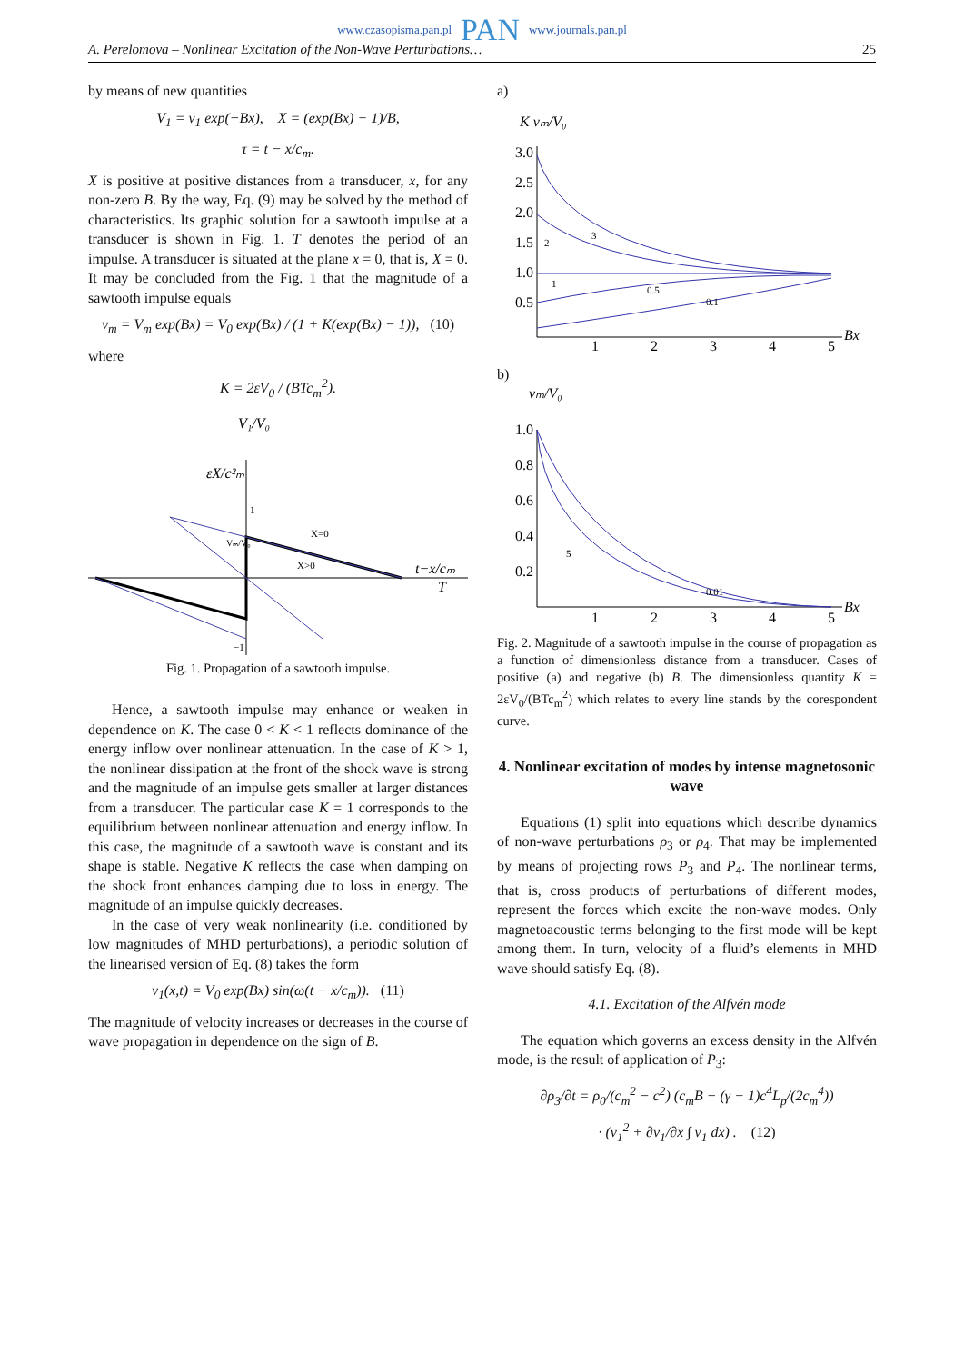www.czasopisma.pan.pl PAN www.journals.pan.pl
A. Perelomova – Nonlinear Excitation of the Non-Wave Perturbations… 25
by means of new quantities
V<sub>1</sub> = v<sub>1</sub> exp(−Bx), X = (exp(Bx) − 1)/B,
τ = t − x/c<sub>m</sub>.
X is positive at positive distances from a transducer, x, for any non-zero B. By the way, Eq. (9) may be solved by the method of characteristics. Its graphic solution for a sawtooth impulse at a transducer is shown in Fig. 1. T denotes the period of an impulse. A transducer is situated at the plane x = 0, that is, X = 0. It may be concluded from the Fig. 1 that the magnitude of a sawtooth impulse equals
v<sub>m</sub> = V<sub>m</sub> exp(Bx) = V<sub>0</sub> exp(Bx) / (1 + K(exp(Bx) − 1)), (10)
where
K = 2εV<sub>0</sub> / (BTc<sub>m</sub><sup>2</sup>).
V₁/V₀
εX/c²ₘ
1
−1
X=0
X>0
t−x/cₘ
T
Vₘ/V₀
Fig. 1. Propagation of a sawtooth impulse.
Hence, a sawtooth impulse may enhance or weaken in dependence on K. The case 0 < K < 1 reflects dominance of the energy inflow over nonlinear attenuation. In the case of K > 1, the nonlinear dissipation at the front of the shock wave is strong and the magnitude of an impulse gets smaller at larger distances from a transducer. The particular case K = 1 corresponds to the equilibrium between nonlinear attenuation and energy inflow. In this case, the magnitude of a sawtooth wave is constant and its shape is stable. Negative K reflects the case when damping on the shock front enhances damping due to loss in energy. The magnitude of an impulse quickly decreases.
In the case of very weak nonlinearity (i.e. conditioned by low magnitudes of MHD perturbations), a periodic solution of the linearised version of Eq. (8) takes the form
v<sub>1</sub>(x,t) = V<sub>0</sub> exp(Bx) sin(ω(t − x/c<sub>m</sub>)). (11)
The magnitude of velocity increases or decreases in the course of wave propagation in dependence on the sign of B.
a)
K vₘ/V₀
3.0
2.5
2.0
1.5
1.0
0.5
2
3
1
0.5
0.1
1
2
3
4
5
Bx
b)
vₘ/V₀
1.0
0.8
0.6
0.4
0.2
5
0.01
1
2
3
4
5
Bx
Fig. 2. Magnitude of a sawtooth impulse in the course of propagation as a function of dimensionless distance from a transducer. Cases of positive (a) and negative (b) B. The dimensionless quantity K = 2εV<sub>0</sub>/(BTc<sub>m</sub><sup>2</sup>) which relates to every line stands by the corespondent curve.
4. Nonlinear excitation of modes by intense magnetosonic wave
Equations (1) split into equations which describe dynamics of non-wave perturbations ρ<sub>3</sub> or ρ<sub>4</sub>. That may be implemented by means of projecting rows P<sub>3</sub> and P<sub>4</sub>. The nonlinear terms, that is, cross products of perturbations of different modes, represent the forces which excite the non-wave modes. Only magnetoacoustic terms belonging to the first mode will be kept among them. In turn, velocity of a fluid’s elements in MHD wave should satisfy Eq. (8).
4.1. Excitation of the Alfvén mode
The equation which governs an excess density in the Alfvén mode, is the result of application of P<sub>3</sub>:
∂ρ<sub>3</sub>/∂t = ρ<sub>0</sub>/(c<sub>m</sub><sup>2</sup> − c<sup>2</sup>) (c<sub>m</sub>B − (γ − 1)c<sup>4</sup>L<sub>p</sub>/(2c<sub>m</sub><sup>4</sup>))
· (v<sub>1</sub><sup>2</sup> + ∂v<sub>1</sub>/∂x ∫ v<sub>1</sub> dx) . (12)